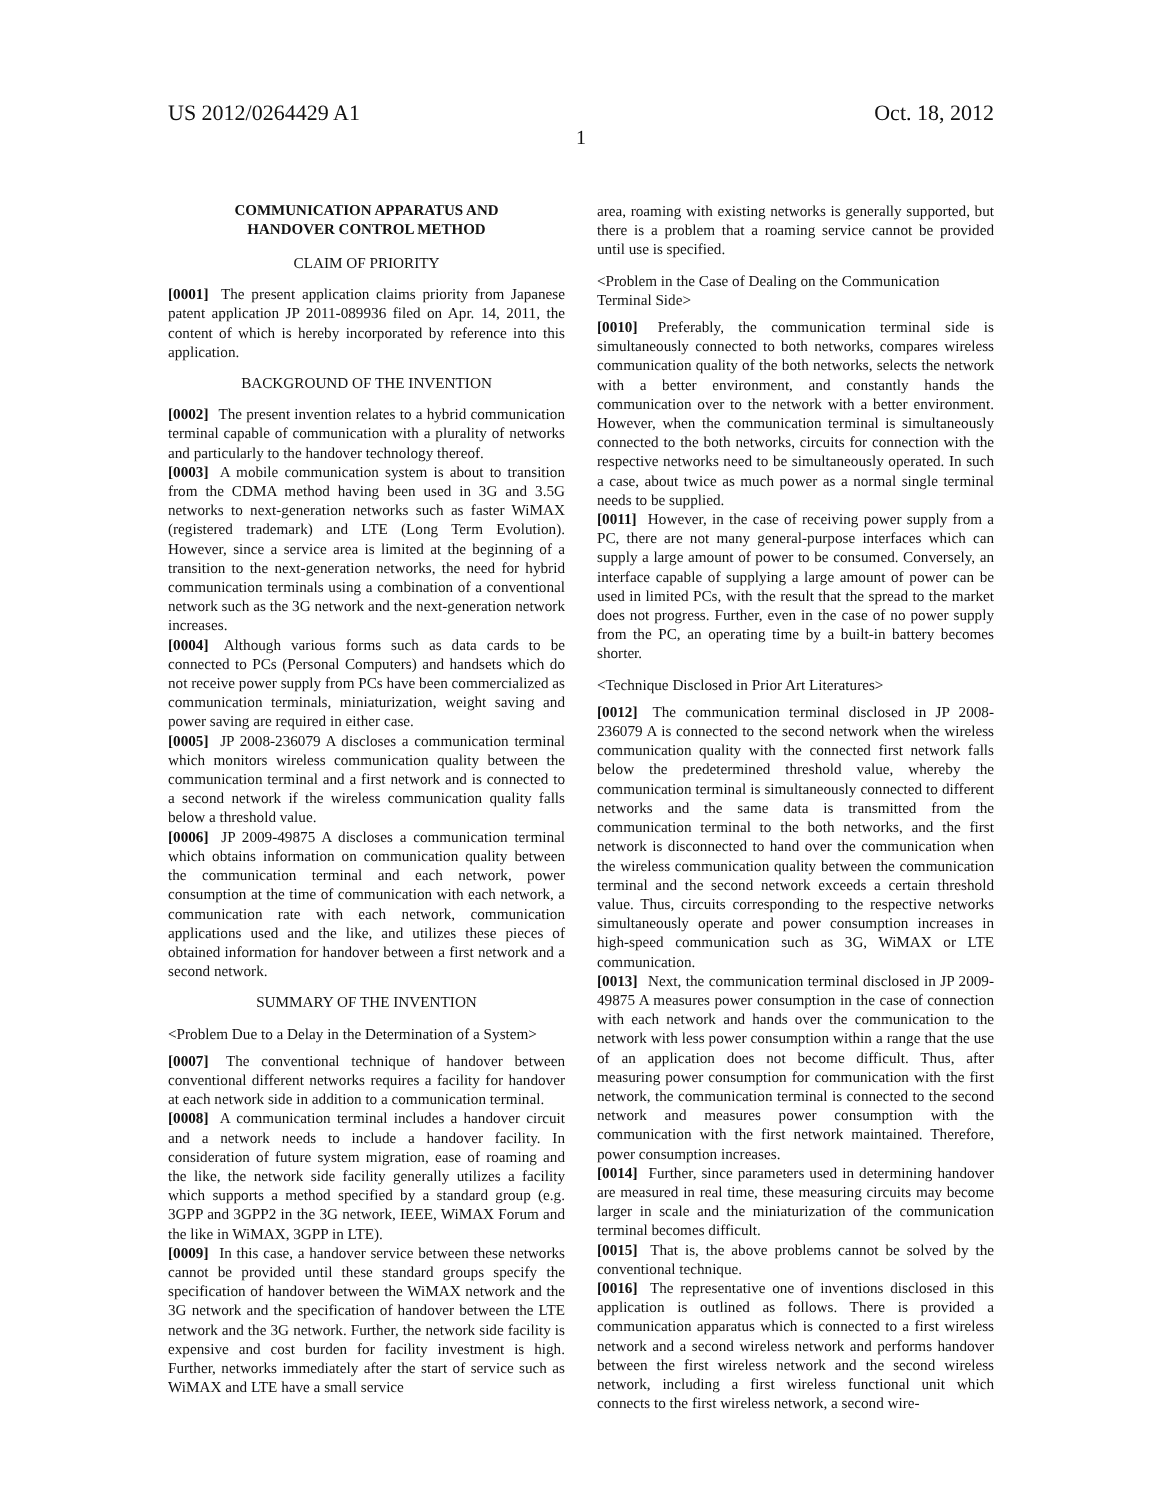US 2012/0264429 A1 Oct. 18, 2012
1
COMMUNICATION APPARATUS AND
HANDOVER CONTROL METHOD
CLAIM OF PRIORITY
[0001] The present application claims priority from Japanese patent application JP 2011-089936 filed on Apr. 14, 2011, the content of which is hereby incorporated by reference into this application.
BACKGROUND OF THE INVENTION
[0002] The present invention relates to a hybrid communication terminal capable of communication with a plurality of networks and particularly to the handover technology thereof.
[0003] A mobile communication system is about to transition from the CDMA method having been used in 3G and 3.5G networks to next-generation networks such as faster WiMAX (registered trademark) and LTE (Long Term Evolution). However, since a service area is limited at the beginning of a transition to the next-generation networks, the need for hybrid communication terminals using a combination of a conventional network such as the 3G network and the next-generation network increases.
[0004] Although various forms such as data cards to be connected to PCs (Personal Computers) and handsets which do not receive power supply from PCs have been commercialized as communication terminals, miniaturization, weight saving and power saving are required in either case.
[0005] JP 2008-236079 A discloses a communication terminal which monitors wireless communication quality between the communication terminal and a first network and is connected to a second network if the wireless communication quality falls below a threshold value.
[0006] JP 2009-49875 A discloses a communication terminal which obtains information on communication quality between the communication terminal and each network, power consumption at the time of communication with each network, a communication rate with each network, communication applications used and the like, and utilizes these pieces of obtained information for handover between a first network and a second network.
SUMMARY OF THE INVENTION
<Problem Due to a Delay in the Determination of a System>
[0007] The conventional technique of handover between conventional different networks requires a facility for handover at each network side in addition to a communication terminal.
[0008] A communication terminal includes a handover circuit and a network needs to include a handover facility. In consideration of future system migration, ease of roaming and the like, the network side facility generally utilizes a facility which supports a method specified by a standard group (e.g. 3GPP and 3GPP2 in the 3G network, IEEE, WiMAX Forum and the like in WiMAX, 3GPP in LTE).
[0009] In this case, a handover service between these networks cannot be provided until these standard groups specify the specification of handover between the WiMAX network and the 3G network and the specification of handover between the LTE network and the 3G network. Further, the network side facility is expensive and cost burden for facility investment is high. Further, networks immediately after the start of service such as WiMAX and LTE have a small service
area, roaming with existing networks is generally supported, but there is a problem that a roaming service cannot be provided until use is specified.
<Problem in the Case of Dealing on the Communication Terminal Side>
[0010] Preferably, the communication terminal side is simultaneously connected to both networks, compares wireless communication quality of the both networks, selects the network with a better environment, and constantly hands the communication over to the network with a better environment. However, when the communication terminal is simultaneously connected to the both networks, circuits for connection with the respective networks need to be simultaneously operated. In such a case, about twice as much power as a normal single terminal needs to be supplied.
[0011] However, in the case of receiving power supply from a PC, there are not many general-purpose interfaces which can supply a large amount of power to be consumed. Conversely, an interface capable of supplying a large amount of power can be used in limited PCs, with the result that the spread to the market does not progress. Further, even in the case of no power supply from the PC, an operating time by a built-in battery becomes shorter.
<Technique Disclosed in Prior Art Literatures>
[0012] The communication terminal disclosed in JP 2008-236079 A is connected to the second network when the wireless communication quality with the connected first network falls below the predetermined threshold value, whereby the communication terminal is simultaneously connected to different networks and the same data is transmitted from the communication terminal to the both networks, and the first network is disconnected to hand over the communication when the wireless communication quality between the communication terminal and the second network exceeds a certain threshold value. Thus, circuits corresponding to the respective networks simultaneously operate and power consumption increases in high-speed communication such as 3G, WiMAX or LTE communication.
[0013] Next, the communication terminal disclosed in JP 2009-49875 A measures power consumption in the case of connection with each network and hands over the communication to the network with less power consumption within a range that the use of an application does not become difficult. Thus, after measuring power consumption for communication with the first network, the communication terminal is connected to the second network and measures power consumption with the communication with the first network maintained. Therefore, power consumption increases.
[0014] Further, since parameters used in determining handover are measured in real time, these measuring circuits may become larger in scale and the miniaturization of the communication terminal becomes difficult.
[0015] That is, the above problems cannot be solved by the conventional technique.
[0016] The representative one of inventions disclosed in this application is outlined as follows. There is provided a communication apparatus which is connected to a first wireless network and a second wireless network and performs handover between the first wireless network and the second wireless network, including a first wireless functional unit which connects to the first wireless network, a second wire-